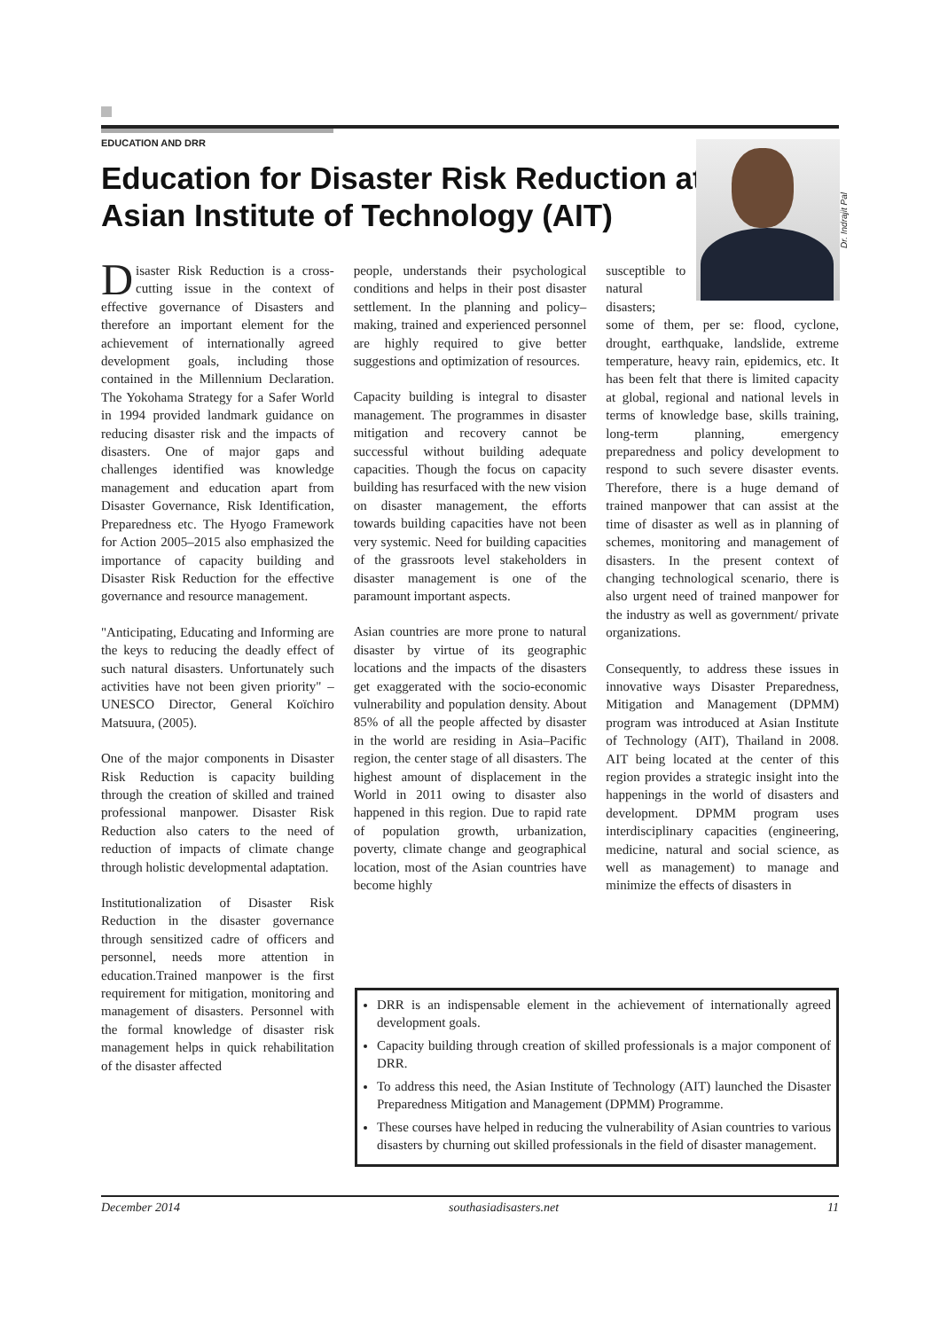EDUCATION AND DRR
Education for Disaster Risk Reduction at Asian Institute of Technology (AIT)
Dr. Indrajit Pal
Disaster Risk Reduction is a cross-cutting issue in the context of effective governance of Disasters and therefore an important element for the achievement of internationally agreed development goals, including those contained in the Millennium Declaration. The Yokohama Strategy for a Safer World in 1994 provided landmark guidance on reducing disaster risk and the impacts of disasters. One of major gaps and challenges identified was knowledge management and education apart from Disaster Governance, Risk Identification, Preparedness etc. The Hyogo Framework for Action 2005–2015 also emphasized the importance of capacity building and Disaster Risk Reduction for the effective governance and resource management.
"Anticipating, Educating and Informing are the keys to reducing the deadly effect of such natural disasters. Unfortunately such activities have not been given priority" – UNESCO Director, General Koïchiro Matsuura, (2005).
One of the major components in Disaster Risk Reduction is capacity building through the creation of skilled and trained professional manpower. Disaster Risk Reduction also caters to the need of reduction of impacts of climate change through holistic developmental adaptation.
Institutionalization of Disaster Risk Reduction in the disaster governance through sensitized cadre of officers and personnel, needs more attention in education.Trained manpower is the first requirement for mitigation, monitoring and management of disasters. Personnel with the formal knowledge of disaster risk management helps in quick rehabilitation of the disaster affected
people, understands their psychological conditions and helps in their post disaster settlement. In the planning and policy–making, trained and experienced personnel are highly required to give better suggestions and optimization of resources.
Capacity building is integral to disaster management. The programmes in disaster mitigation and recovery cannot be successful without building adequate capacities. Though the focus on capacity building has resurfaced with the new vision on disaster management, the efforts towards building capacities have not been very systemic. Need for building capacities of the grassroots level stakeholders in disaster management is one of the paramount important aspects.
Asian countries are more prone to natural disaster by virtue of its geographic locations and the impacts of the disasters get exaggerated with the socio-economic vulnerability and population density. About 85% of all the people affected by disaster in the world are residing in Asia–Pacific region, the center stage of all disasters. The highest amount of displacement in the World in 2011 owing to disaster also happened in this region. Due to rapid rate of population growth, urbanization, poverty, climate change and geographical location, most of the Asian countries have become highly
susceptible to natural disasters;
some of them, per se: flood, cyclone, drought, earthquake, landslide, extreme temperature, heavy rain, epidemics, etc. It has been felt that there is limited capacity at global, regional and national levels in terms of knowledge base, skills training, long-term planning, emergency preparedness and policy development to respond to such severe disaster events. Therefore, there is a huge demand of trained manpower that can assist at the time of disaster as well as in planning of schemes, monitoring and management of disasters. In the present context of changing technological scenario, there is also urgent need of trained manpower for the industry as well as government/ private organizations.
Consequently, to address these issues in innovative ways Disaster Preparedness, Mitigation and Management (DPMM) program was introduced at Asian Institute of Technology (AIT), Thailand in 2008. AIT being located at the center of this region provides a strategic insight into the happenings in the world of disasters and development. DPMM program uses interdisciplinary capacities (engineering, medicine, natural and social science, as well as management) to manage and minimize the effects of disasters in
DRR is an indispensable element in the achievement of internationally agreed development goals.
Capacity building through creation of skilled professionals is a major component of DRR.
To address this need, the Asian Institute of Technology (AIT) launched the Disaster Preparedness Mitigation and Management (DPMM) Programme.
These courses have helped in reducing the vulnerability of Asian countries to various disasters by churning out skilled professionals in the field of disaster management.
December 2014 southasiadisasters.net 11